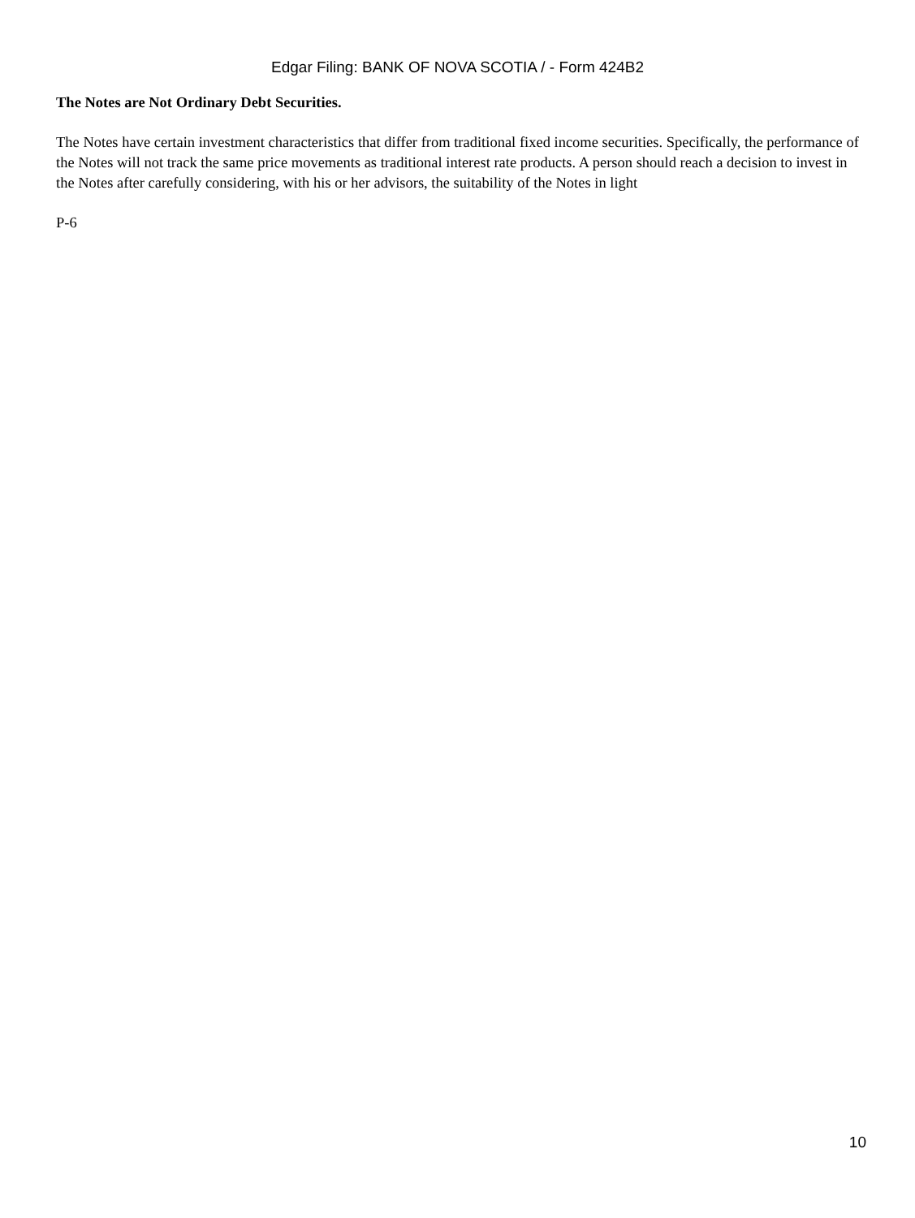Edgar Filing: BANK OF NOVA SCOTIA / - Form 424B2
The Notes are Not Ordinary Debt Securities.
The Notes have certain investment characteristics that differ from traditional fixed income securities. Specifically, the performance of the Notes will not track the same price movements as traditional interest rate products. A person should reach a decision to invest in the Notes after carefully considering, with his or her advisors, the suitability of the Notes in light
P-6
10